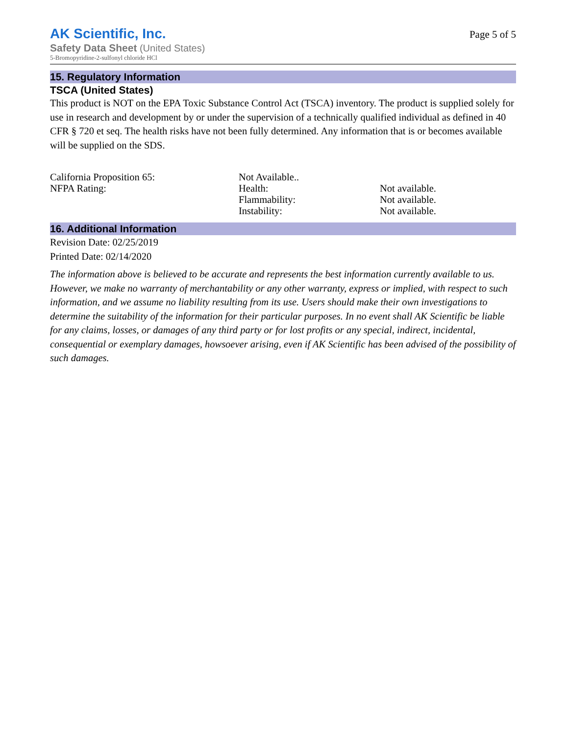AK Scientific, Inc.
Safety Data Sheet (United States)
5-Bromopyridine-2-sulfonyl chloride HCl
Page 5 of 5
15. Regulatory Information
TSCA (United States)
This product is NOT on the EPA Toxic Substance Control Act (TSCA) inventory. The product is supplied solely for use in research and development by or under the supervision of a technically qualified individual as defined in 40 CFR § 720 et seq. The health risks have not been fully determined. Any information that is or becomes available will be supplied on the SDS.
| California Proposition 65: | Not Available.. | |
| NFPA Rating: | Health: | Not available. |
| | Flammability: | Not available. |
| | Instability: | Not available. |
16. Additional Information
Revision Date: 02/25/2019
Printed Date: 02/14/2020
The information above is believed to be accurate and represents the best information currently available to us. However, we make no warranty of merchantability or any other warranty, express or implied, with respect to such information, and we assume no liability resulting from its use. Users should make their own investigations to determine the suitability of the information for their particular purposes. In no event shall AK Scientific be liable for any claims, losses, or damages of any third party or for lost profits or any special, indirect, incidental, consequential or exemplary damages, howsoever arising, even if AK Scientific has been advised of the possibility of such damages.